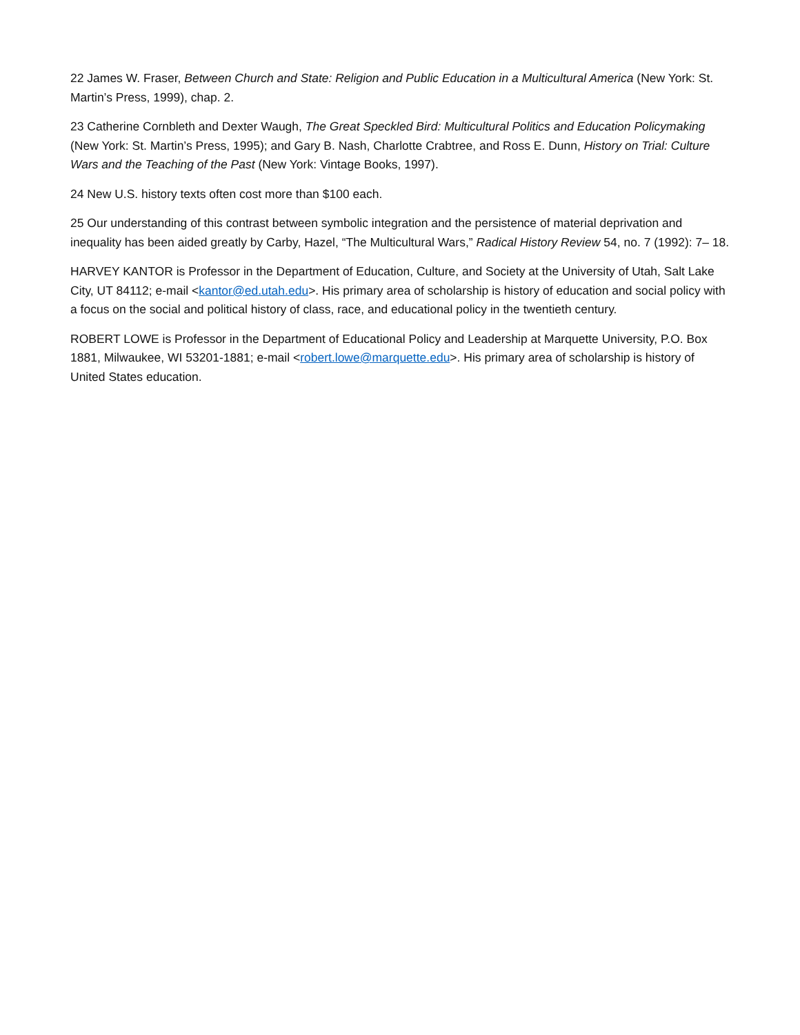22 James W. Fraser, Between Church and State: Religion and Public Education in a Multicultural America (New York: St. Martin’s Press, 1999), chap. 2.
23 Catherine Cornbleth and Dexter Waugh, The Great Speckled Bird: Multicultural Politics and Education Policymaking (New York: St. Martin’s Press, 1995); and Gary B. Nash, Charlotte Crabtree, and Ross E. Dunn, History on Trial: Culture Wars and the Teaching of the Past (New York: Vintage Books, 1997).
24 New U.S. history texts often cost more than $100 each.
25 Our understanding of this contrast between symbolic integration and the persistence of material deprivation and inequality has been aided greatly by Carby, Hazel, “The Multicultural Wars,” Radical History Review 54, no. 7 (1992): 7– 18.
HARVEY KANTOR is Professor in the Department of Education, Culture, and Society at the University of Utah, Salt Lake City, UT 84112; e-mail <kantor@ed.utah.edu>. His primary area of scholarship is history of education and social policy with a focus on the social and political history of class, race, and educational policy in the twentieth century.
ROBERT LOWE is Professor in the Department of Educational Policy and Leadership at Marquette University, P.O. Box 1881, Milwaukee, WI 53201-1881; e-mail <robert.lowe@marquette.edu>. His primary area of scholarship is history of United States education.